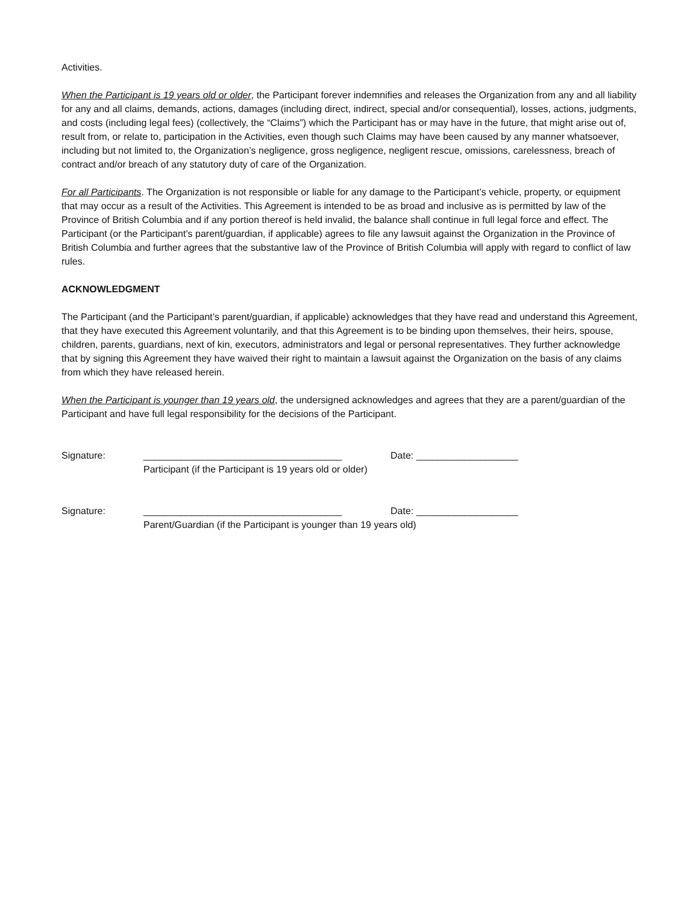Activities.
When the Participant is 19 years old or older, the Participant forever indemnifies and releases the Organization from any and all liability for any and all claims, demands, actions, damages (including direct, indirect, special and/or consequential), losses, actions, judgments, and costs (including legal fees) (collectively, the “Claims”) which the Participant has or may have in the future, that might arise out of, result from, or relate to, participation in the Activities, even though such Claims may have been caused by any manner whatsoever, including but not limited to, the Organization’s negligence, gross negligence, negligent rescue, omissions, carelessness, breach of contract and/or breach of any statutory duty of care of the Organization.
For all Participants. The Organization is not responsible or liable for any damage to the Participant’s vehicle, property, or equipment that may occur as a result of the Activities. This Agreement is intended to be as broad and inclusive as is permitted by law of the Province of British Columbia and if any portion thereof is held invalid, the balance shall continue in full legal force and effect. The Participant (or the Participant’s parent/guardian, if applicable) agrees to file any lawsuit against the Organization in the Province of British Columbia and further agrees that the substantive law of the Province of British Columbia will apply with regard to conflict of law rules.
ACKNOWLEDGMENT
The Participant (and the Participant’s parent/guardian, if applicable) acknowledges that they have read and understand this Agreement, that they have executed this Agreement voluntarily, and that this Agreement is to be binding upon themselves, their heirs, spouse, children, parents, guardians, next of kin, executors, administrators and legal or personal representatives. They further acknowledge that by signing this Agreement they have waived their right to maintain a lawsuit against the Organization on the basis of any claims from which they have released herein.
When the Participant is younger than 19 years old, the undersigned acknowledges and agrees that they are a parent/guardian of the Participant and have full legal responsibility for the decisions of the Participant.
Signature:
_____________________________________
Participant (if the Participant is 19 years old or older)
Date: ___________________
Signature:
_____________________________________
Parent/Guardian (if the Participant is younger than 19 years old)
Date: ___________________